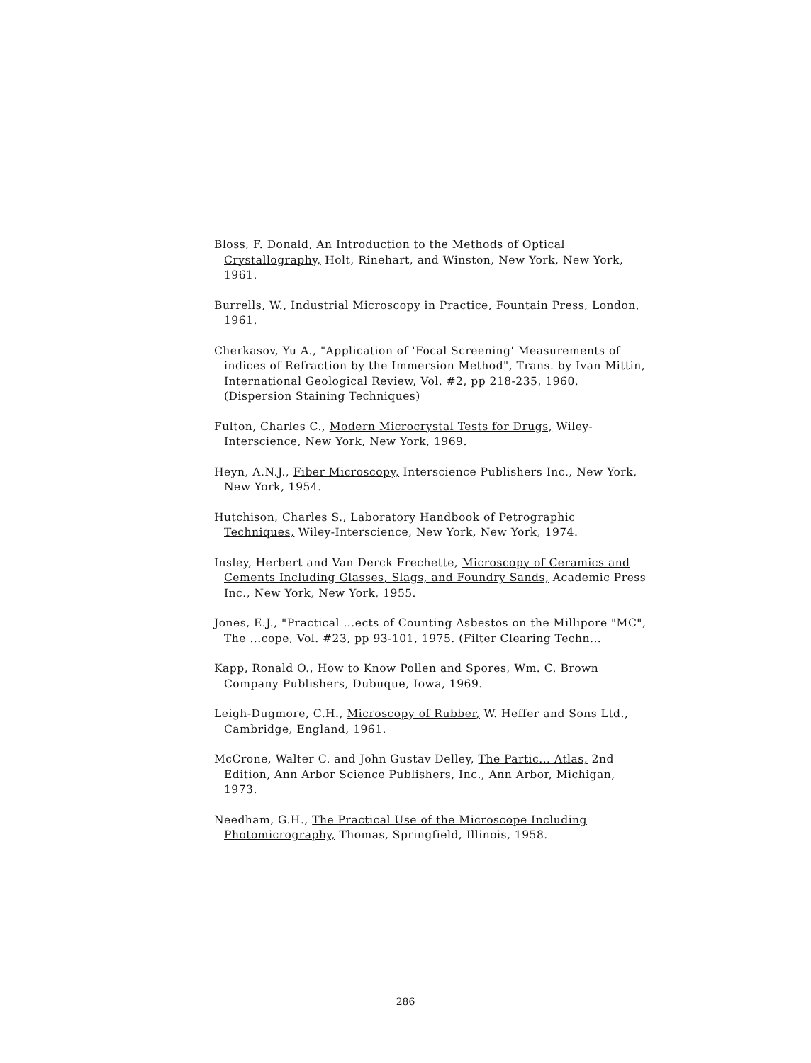Bloss, F. Donald, An Introduction to the Methods of Optical Crystallography, Holt, Rinehart, and Winston, New York, New York, 1961.
Burrells, W., Industrial Microscopy in Practice, Fountain Press, London, 1961.
Cherkasov, Yu A., "Application of 'Focal Screening' Measurements of indices of Refraction by the Immersion Method", Trans. by Ivan Mittin, International Geological Review, Vol. #2, pp 218-235, 1960. (Dispersion Staining Techniques)
Fulton, Charles C., Modern Microcrystal Tests for Drugs, Wiley-Interscience, New York, New York, 1969.
Heyn, A.N.J., Fiber Microscopy, Interscience Publishers Inc., New York, New York, 1954.
Hutchison, Charles S., Laboratory Handbook of Petrographic Techniques, Wiley-Interscience, New York, New York, 1974.
Insley, Herbert and Van Derck Frechette, Microscopy of Ceramics and Cements Including Glasses, Slags, and Foundry Sands, Academic Press Inc., New York, New York, 1955.
Jones, E.J., "Practical ...ects of Counting Asbestos on the Millipore "MC", The ...cope, Vol. #23, pp 93-101, 1975. (Filter Clearing Techn...
Kapp, Ronald O., How to Know Pollen and Spores, Wm. C. Brown Company Publishers, Dubuque, Iowa, 1969.
Leigh-Dugmore, C.H., Microscopy of Rubber, W. Heffer and Sons Ltd., Cambridge, England, 1961.
McCrone, Walter C. and John Gustav Delley, The Partic... Atlas, 2nd Edition, Ann Arbor Science Publishers, Inc., Ann Arbor, Michigan, 1973.
Needham, G.H., The Practical Use of the Microscope Including Photomicrography, Thomas, Springfield, Illinois, 1958.
286